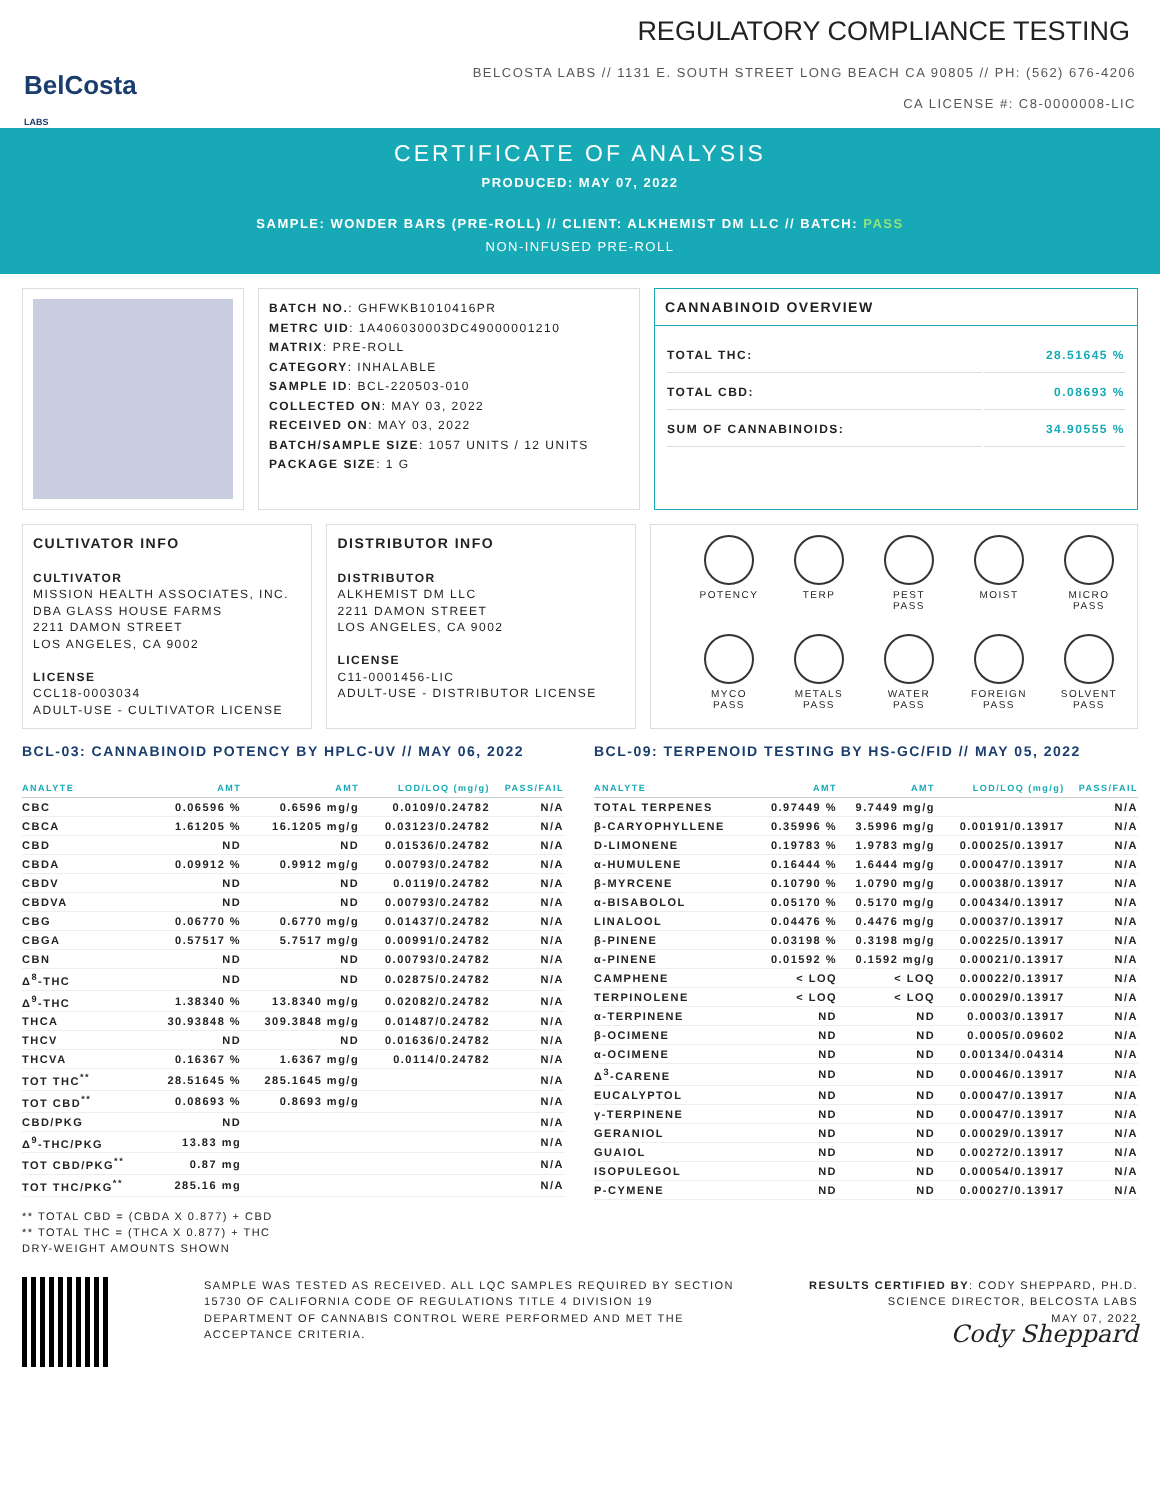BelCosta
LABS
REGULATORY COMPLIANCE TESTING
BELCOSTA LABS // 1131 E. SOUTH STREET LONG BEACH CA 90805 // PH: (562) 676-4206
CA LICENSE #: C8-0000008-LIC
CERTIFICATE OF ANALYSIS
PRODUCED: MAY 07, 2022
SAMPLE: WONDER BARS (PRE-ROLL) // CLIENT: ALKHEMIST DM LLC // BATCH: PASS
NON-INFUSED PRE-ROLL
BATCH NO.: GHFWKB1010416PR
METRC UID: 1A406030003DC49000001210
MATRIX: PRE-ROLL
CATEGORY: INHALABLE
SAMPLE ID: BCL-220503-010
COLLECTED ON: MAY 03, 2022
RECEIVED ON: MAY 03, 2022
BATCH/SAMPLE SIZE: 1057 UNITS / 12 UNITS
PACKAGE SIZE: 1 G
CANNABINOID OVERVIEW
| TOTAL THC: | 28.51645 % |
| TOTAL CBD: | 0.08693 % |
| SUM OF CANNABINOIDS: | 34.90555 % |
CULTIVATOR INFO
CULTIVATOR
MISSION HEALTH ASSOCIATES, INC.
DBA GLASS HOUSE FARMS
2211 DAMON STREET
LOS ANGELES, CA 9002
LICENSE
CCL18-0003034
ADULT-USE - CULTIVATOR LICENSE
DISTRIBUTOR INFO
DISTRIBUTOR
ALKHEMIST DM LLC
2211 DAMON STREET
LOS ANGELES, CA 9002
LICENSE
C11-0001456-LIC
ADULT-USE - DISTRIBUTOR LICENSE
POTENCY
TERP
PEST
PASS
MOIST
MICRO
PASS
MYCO
PASS
METALS
PASS
WATER
PASS
FOREIGN
PASS
SOLVENT
PASS
BCL-03: CANNABINOID POTENCY BY HPLC-UV // MAY 06, 2022
| ANALYTE | AMT | AMT | LOD/LOQ (mg/g) | PASS/FAIL |
| --- | --- | --- | --- | --- |
| CBC | 0.06596 % | 0.6596 mg/g | 0.0109/0.24782 | N/A |
| CBCA | 1.61205 % | 16.1205 mg/g | 0.03123/0.24782 | N/A |
| CBD | ND | ND | 0.01536/0.24782 | N/A |
| CBDA | 0.09912 % | 0.9912 mg/g | 0.00793/0.24782 | N/A |
| CBDV | ND | ND | 0.0119/0.24782 | N/A |
| CBDVA | ND | ND | 0.00793/0.24782 | N/A |
| CBG | 0.06770 % | 0.6770 mg/g | 0.01437/0.24782 | N/A |
| CBGA | 0.57517 % | 5.7517 mg/g | 0.00991/0.24782 | N/A |
| CBN | ND | ND | 0.00793/0.24782 | N/A |
| Δ<sup>8</sup>-THC | ND | ND | 0.02875/0.24782 | N/A |
| Δ<sup>9</sup>-THC | 1.38340 % | 13.8340 mg/g | 0.02082/0.24782 | N/A |
| THCA | 30.93848 % | 309.3848 mg/g | 0.01487/0.24782 | N/A |
| THCV | ND | ND | 0.01636/0.24782 | N/A |
| THCVA | 0.16367 % | 1.6367 mg/g | 0.0114/0.24782 | N/A |
| TOT THC<sup>**</sup> | 28.51645 % | 285.1645 mg/g | | N/A |
| TOT CBD<sup>**</sup> | 0.08693 % | 0.8693 mg/g | | N/A |
| CBD/PKG | ND | | | N/A |
| Δ<sup>9</sup>-THC/PKG | 13.83 mg | | | N/A |
| TOT CBD/PKG<sup>**</sup> | 0.87 mg | | | N/A |
| TOT THC/PKG<sup>**</sup> | 285.16 mg | | | N/A |
** TOTAL CBD = (CBDA X 0.877) + CBD
** TOTAL THC = (THCA X 0.877) + THC
DRY-WEIGHT AMOUNTS SHOWN
BCL-09: TERPENOID TESTING BY HS-GC/FID // MAY 05, 2022
| ANALYTE | AMT | AMT | LOD/LOQ (mg/g) | PASS/FAIL |
| --- | --- | --- | --- | --- |
| TOTAL TERPENES | 0.97449 % | 9.7449 mg/g | | N/A |
| β-CARYOPHYLLENE | 0.35996 % | 3.5996 mg/g | 0.00191/0.13917 | N/A |
| D-LIMONENE | 0.19783 % | 1.9783 mg/g | 0.00025/0.13917 | N/A |
| α-HUMULENE | 0.16444 % | 1.6444 mg/g | 0.00047/0.13917 | N/A |
| β-MYRCENE | 0.10790 % | 1.0790 mg/g | 0.00038/0.13917 | N/A |
| α-BISABOLOL | 0.05170 % | 0.5170 mg/g | 0.00434/0.13917 | N/A |
| LINALOOL | 0.04476 % | 0.4476 mg/g | 0.00037/0.13917 | N/A |
| β-PINENE | 0.03198 % | 0.3198 mg/g | 0.00225/0.13917 | N/A |
| α-PINENE | 0.01592 % | 0.1592 mg/g | 0.00021/0.13917 | N/A |
| CAMPHENE | < LOQ | < LOQ | 0.00022/0.13917 | N/A |
| TERPINOLENE | < LOQ | < LOQ | 0.00029/0.13917 | N/A |
| α-TERPINENE | ND | ND | 0.0003/0.13917 | N/A |
| β-OCIMENE | ND | ND | 0.0005/0.09602 | N/A |
| α-OCIMENE | ND | ND | 0.00134/0.04314 | N/A |
| Δ<sup>3</sup>-CARENE | ND | ND | 0.00046/0.13917 | N/A |
| EUCALYPTOL | ND | ND | 0.00047/0.13917 | N/A |
| γ-TERPINENE | ND | ND | 0.00047/0.13917 | N/A |
| GERANIOL | ND | ND | 0.00029/0.13917 | N/A |
| GUAIOL | ND | ND | 0.00272/0.13917 | N/A |
| ISOPULEGOL | ND | ND | 0.00054/0.13917 | N/A |
| P-CYMENE | ND | ND | 0.00027/0.13917 | N/A |
SAMPLE WAS TESTED AS RECEIVED. ALL LQC SAMPLES REQUIRED BY SECTION 15730 OF CALIFORNIA CODE OF REGULATIONS TITLE 4 DIVISION 19 DEPARTMENT OF CANNABIS CONTROL WERE PERFORMED AND MET THE ACCEPTANCE CRITERIA.
RESULTS CERTIFIED BY: CODY SHEPPARD, PH.D.
SCIENCE DIRECTOR, BELCOSTA LABS
MAY 07, 2022
Cody Sheppard